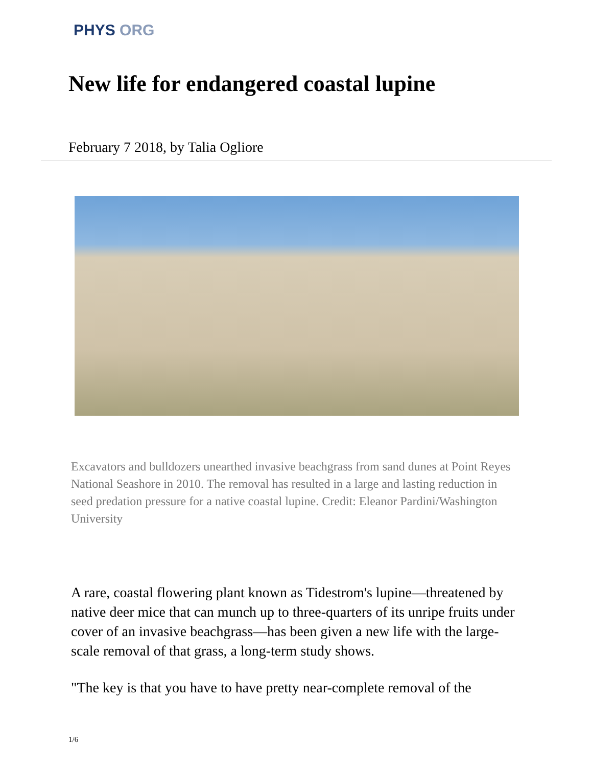PHYS ORG
New life for endangered coastal lupine
February 7 2018, by Talia Ogliore
Excavators and bulldozers unearthed invasive beachgrass from sand dunes at Point Reyes National Seashore in 2010. The removal has resulted in a large and lasting reduction in seed predation pressure for a native coastal lupine. Credit: Eleanor Pardini/Washington University
A rare, coastal flowering plant known as Tidestrom's lupine—threatened by native deer mice that can munch up to three-quarters of its unripe fruits under cover of an invasive beachgrass—has been given a new life with the large-scale removal of that grass, a long-term study shows.
"The key is that you have to have pretty near-complete removal of the
1/6